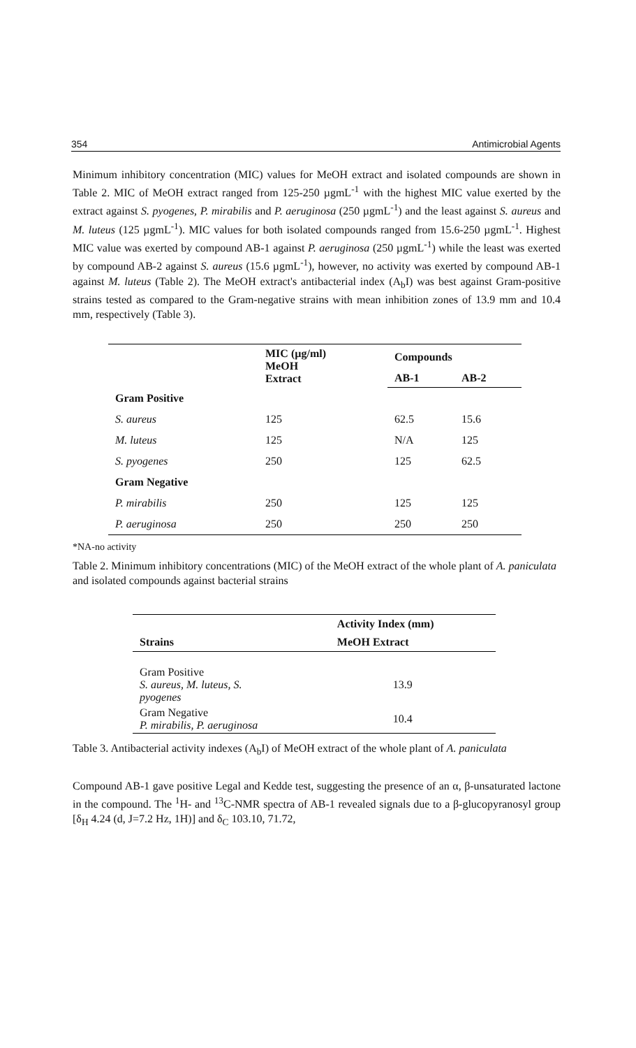354 Antimicrobial Agents
Minimum inhibitory concentration (MIC) values for MeOH extract and isolated compounds are shown in Table 2. MIC of MeOH extract ranged from 125-250 µgmL<sup>-1</sup> with the highest MIC value exerted by the extract against S. pyogenes, P. mirabilis and P. aeruginosa (250 µgmL<sup>-1</sup>) and the least against S. aureus and M. luteus (125 µgmL<sup>-1</sup>). MIC values for both isolated compounds ranged from 15.6-250 µgmL<sup>-1</sup>. Highest MIC value was exerted by compound AB-1 against P. aeruginosa (250 µgmL<sup>-1</sup>) while the least was exerted by compound AB-2 against S. aureus (15.6 µgmL<sup>-1</sup>), however, no activity was exerted by compound AB-1 against M. luteus (Table 2). The MeOH extract's antibacterial index (A<sub>b</sub>I) was best against Gram-positive strains tested as compared to the Gram-negative strains with mean inhibition zones of 13.9 mm and 10.4 mm, respectively (Table 3).
| | MIC (µg/ml) MeOH Extract | Compounds | |
| --- | --- | --- | --- |
| | | AB-1 | AB-2 |
| Gram Positive | | | |
| S. aureus | 125 | 62.5 | 15.6 |
| M. luteus | 125 | N/A | 125 |
| S. pyogenes | 250 | 125 | 62.5 |
| Gram Negative | | | |
| P. mirabilis | 250 | 125 | 125 |
| P. aeruginosa | 250 | 250 | 250 |
*NA-no activity
Table 2. Minimum inhibitory concentrations (MIC) of the MeOH extract of the whole plant of A. paniculata and isolated compounds against bacterial strains
| | Activity Index (mm) |
| --- | --- |
| Strains | MeOH Extract |
| Gram Positive S. aureus, M. luteus, S. pyogenes | 13.9 |
| Gram Negative P. mirabilis, P. aeruginosa | 10.4 |
Table 3. Antibacterial activity indexes (A<sub>b</sub>I) of MeOH extract of the whole plant of A. paniculata
Compound AB-1 gave positive Legal and Kedde test, suggesting the presence of an α, β-unsaturated lactone in the compound. The <sup>1</sup>H- and <sup>13</sup>C-NMR spectra of AB-1 revealed signals due to a β-glucopyranosyl group [δ<sub>H</sub> 4.24 (d, J=7.2 Hz, 1H)] and δ<sub>C</sub> 103.10, 71.72,